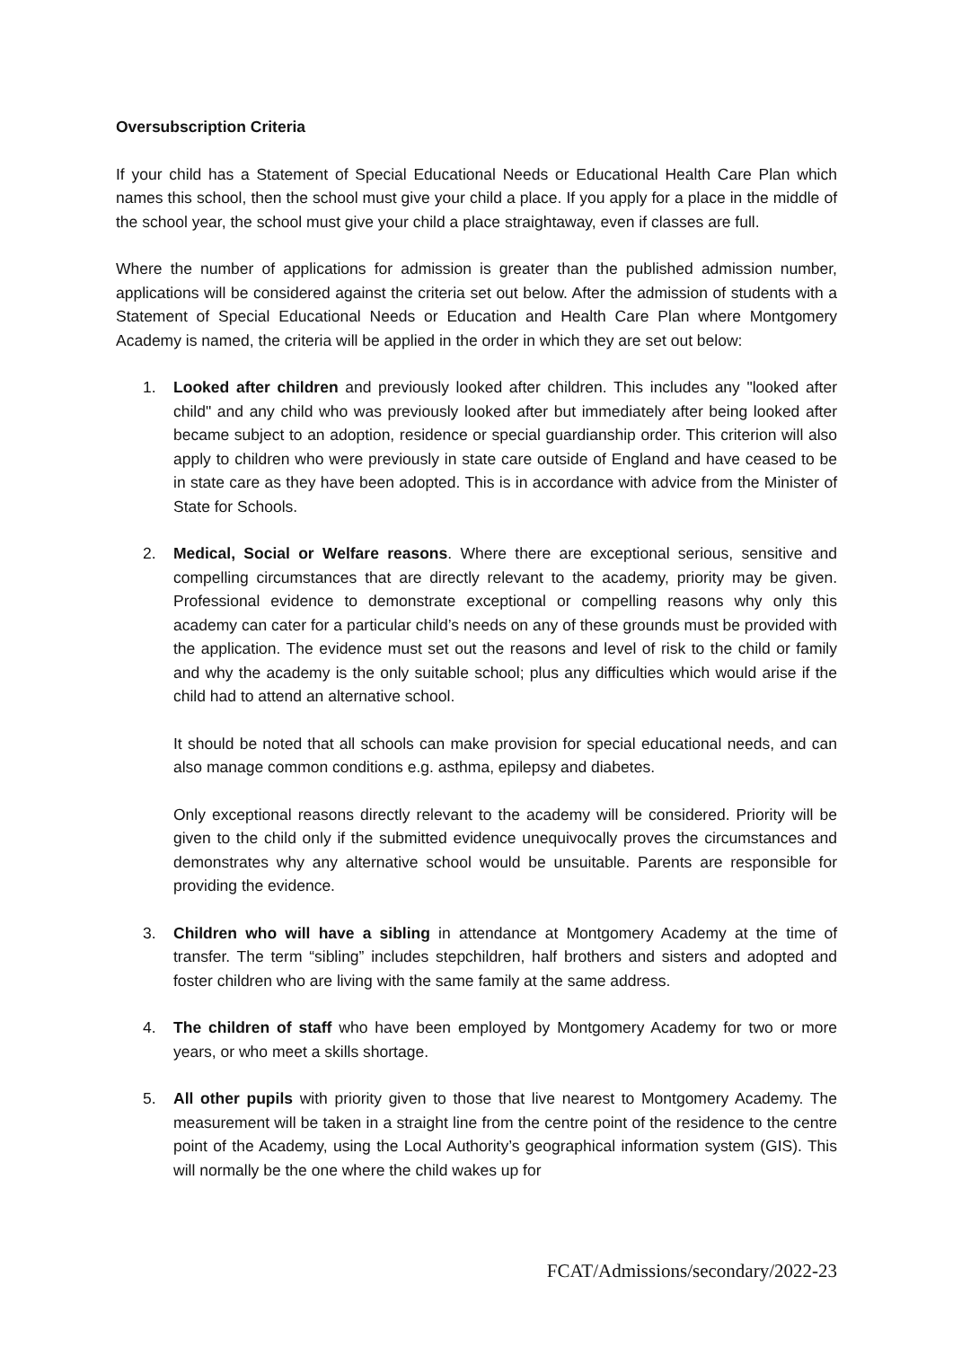Oversubscription Criteria
If your child has a Statement of Special Educational Needs or Educational Health Care Plan which names this school, then the school must give your child a place. If you apply for a place in the middle of the school year, the school must give your child a place straightaway, even if classes are full.
Where the number of applications for admission is greater than the published admission number, applications will be considered against the criteria set out below. After the admission of students with a Statement of Special Educational Needs or Education and Health Care Plan where Montgomery Academy is named, the criteria will be applied in the order in which they are set out below:
1. Looked after children and previously looked after children. This includes any "looked after child" and any child who was previously looked after but immediately after being looked after became subject to an adoption, residence or special guardianship order. This criterion will also apply to children who were previously in state care outside of England and have ceased to be in state care as they have been adopted. This is in accordance with advice from the Minister of State for Schools.
2. Medical, Social or Welfare reasons. Where there are exceptional serious, sensitive and compelling circumstances that are directly relevant to the academy, priority may be given. Professional evidence to demonstrate exceptional or compelling reasons why only this academy can cater for a particular child’s needs on any of these grounds must be provided with the application. The evidence must set out the reasons and level of risk to the child or family and why the academy is the only suitable school; plus any difficulties which would arise if the child had to attend an alternative school.
It should be noted that all schools can make provision for special educational needs, and can also manage common conditions e.g. asthma, epilepsy and diabetes.
Only exceptional reasons directly relevant to the academy will be considered. Priority will be given to the child only if the submitted evidence unequivocally proves the circumstances and demonstrates why any alternative school would be unsuitable. Parents are responsible for providing the evidence.
3. Children who will have a sibling in attendance at Montgomery Academy at the time of transfer. The term “sibling” includes stepchildren, half brothers and sisters and adopted and foster children who are living with the same family at the same address.
4. The children of staff who have been employed by Montgomery Academy for two or more years, or who meet a skills shortage.
5. All other pupils with priority given to those that live nearest to Montgomery Academy. The measurement will be taken in a straight line from the centre point of the residence to the centre point of the Academy, using the Local Authority’s geographical information system (GIS). This will normally be the one where the child wakes up for
FCAT/Admissions/secondary/2022-23